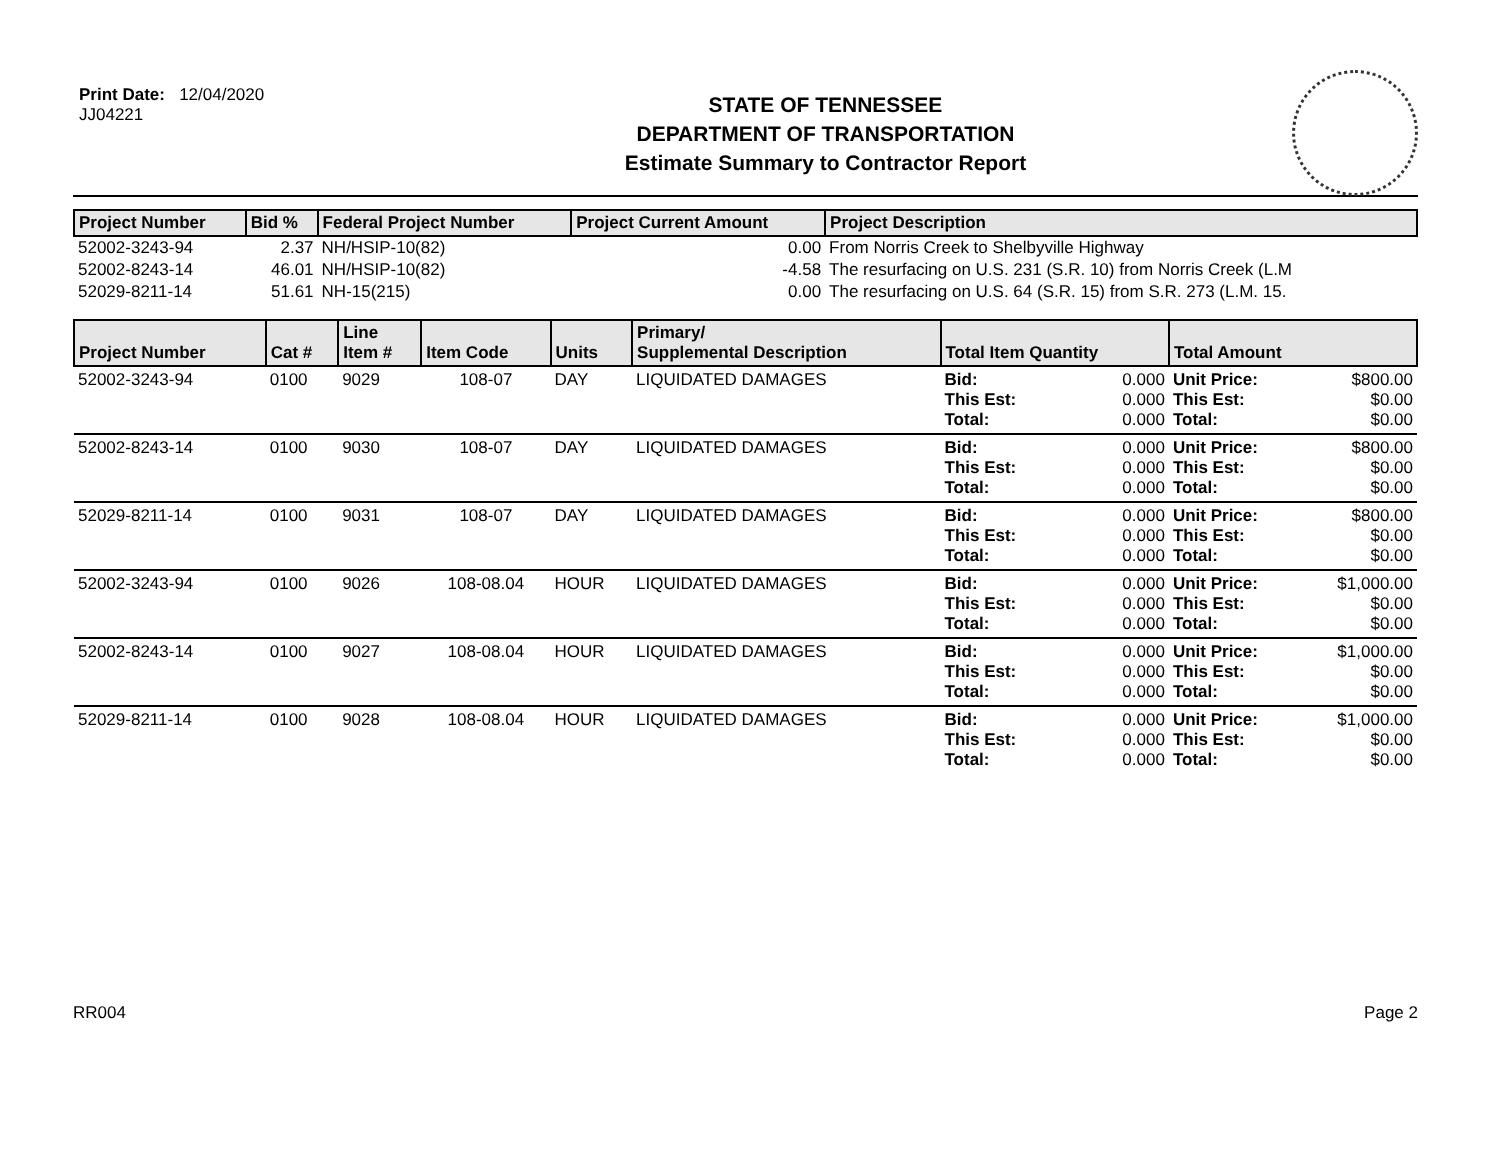Print Date: 12/04/2020
JJ04221
STATE OF TENNESSEE
DEPARTMENT OF TRANSPORTATION
Estimate Summary to Contractor Report
| Project Number | Bid % | Federal Project Number | Project Current Amount | Project Description |
| --- | --- | --- | --- | --- |
| 52002-3243-94 | 2.37 | NH/HSIP-10(82) | 0.00 | From Norris Creek to Shelbyville Highway |
| 52002-8243-14 | 46.01 | NH/HSIP-10(82) | -4.58 | The resurfacing on U.S. 231 (S.R. 10) from Norris Creek (L.M |
| 52029-8211-14 | 51.61 | NH-15(215) | 0.00 | The resurfacing on U.S. 64 (S.R. 15) from S.R. 273 (L.M. 15. |
| Project Number | Cat # | Line Item # | Item Code | Units | Primary/ Supplemental Description | Total Item Quantity | | Total Amount | |
| --- | --- | --- | --- | --- | --- | --- | --- | --- | --- |
| 52002-3243-94 | 0100 | 9029 | 108-07 | DAY | LIQUIDATED DAMAGES | Bid: This Est: Total: | 0.000 0.000 0.000 | Unit Price: This Est: Total: | $800.00 $0.00 $0.00 |
| 52002-8243-14 | 0100 | 9030 | 108-07 | DAY | LIQUIDATED DAMAGES | Bid: This Est: Total: | 0.000 0.000 0.000 | Unit Price: This Est: Total: | $800.00 $0.00 $0.00 |
| 52029-8211-14 | 0100 | 9031 | 108-07 | DAY | LIQUIDATED DAMAGES | Bid: This Est: Total: | 0.000 0.000 0.000 | Unit Price: This Est: Total: | $800.00 $0.00 $0.00 |
| 52002-3243-94 | 0100 | 9026 | 108-08.04 | HOUR | LIQUIDATED DAMAGES | Bid: This Est: Total: | 0.000 0.000 0.000 | Unit Price: This Est: Total: | $1,000.00 $0.00 $0.00 |
| 52002-8243-14 | 0100 | 9027 | 108-08.04 | HOUR | LIQUIDATED DAMAGES | Bid: This Est: Total: | 0.000 0.000 0.000 | Unit Price: This Est: Total: | $1,000.00 $0.00 $0.00 |
| 52029-8211-14 | 0100 | 9028 | 108-08.04 | HOUR | LIQUIDATED DAMAGES | Bid: This Est: Total: | 0.000 0.000 0.000 | Unit Price: This Est: Total: | $1,000.00 $0.00 $0.00 |
RR004 Page 2